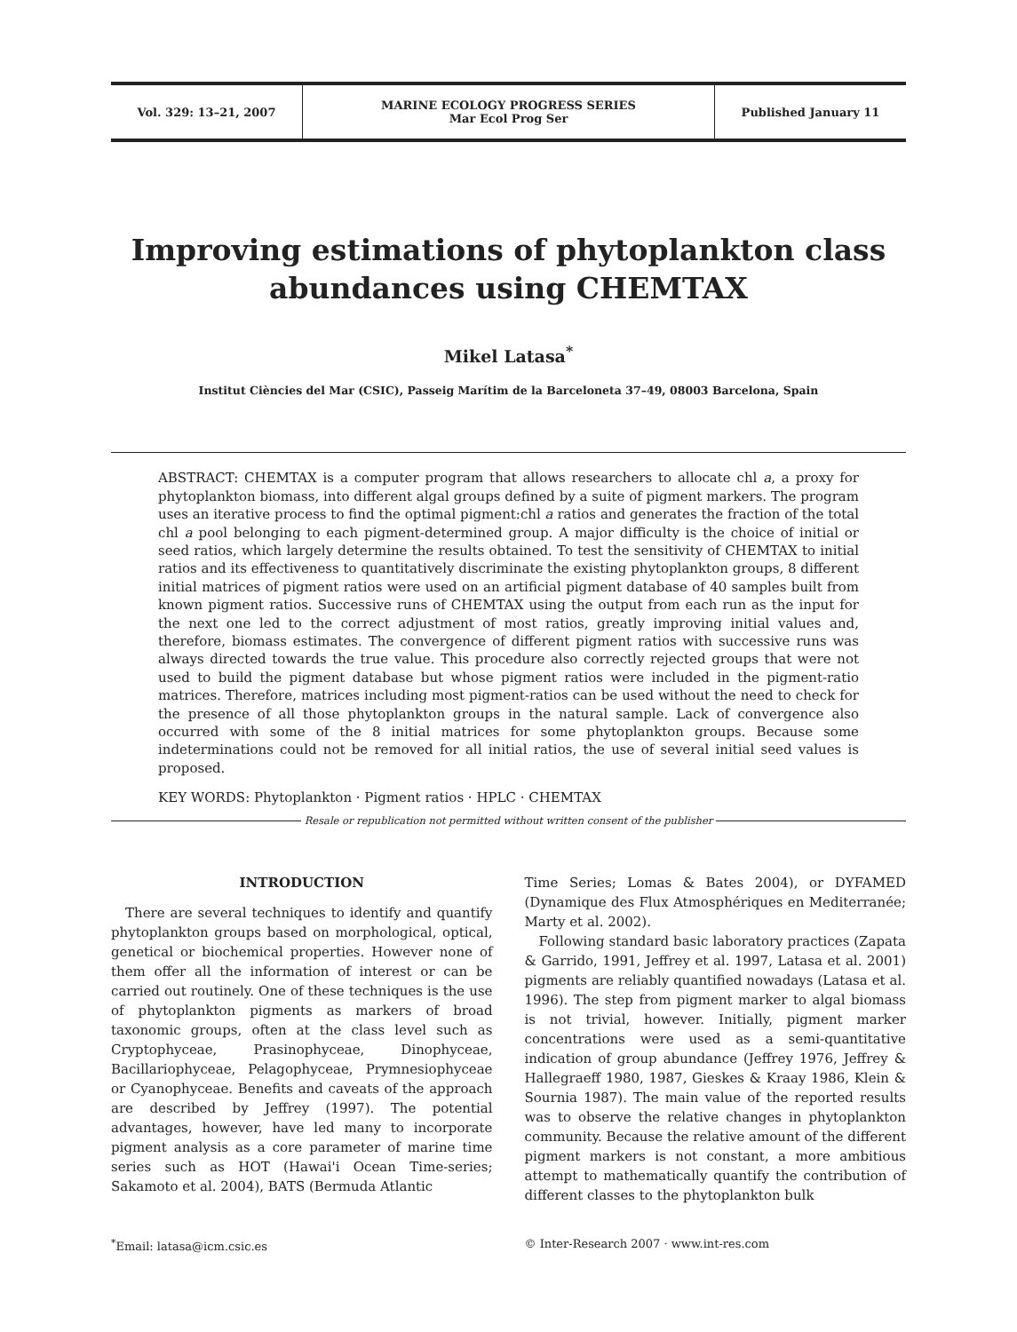Vol. 329: 13–21, 2007 MARINE ECOLOGY PROGRESS SERIES
Mar Ecol Prog Ser
Published January 11
Improving estimations of phytoplankton class abundances using CHEMTAX
Mikel Latasa<sup>*</sup>
Institut Ciències del Mar (CSIC), Passeig Marítim de la Barceloneta 37–49, 08003 Barcelona, Spain
ABSTRACT: CHEMTAX is a computer program that allows researchers to allocate chl a, a proxy for phytoplankton biomass, into different algal groups defined by a suite of pigment markers. The program uses an iterative process to find the optimal pigment:chl a ratios and generates the fraction of the total chl a pool belonging to each pigment-determined group. A major difficulty is the choice of initial or seed ratios, which largely determine the results obtained. To test the sensitivity of CHEMTAX to initial ratios and its effectiveness to quantitatively discriminate the existing phytoplankton groups, 8 different initial matrices of pigment ratios were used on an artificial pigment database of 40 samples built from known pigment ratios. Successive runs of CHEMTAX using the output from each run as the input for the next one led to the correct adjustment of most ratios, greatly improving initial values and, therefore, biomass estimates. The convergence of different pigment ratios with successive runs was always directed towards the true value. This procedure also correctly rejected groups that were not used to build the pigment database but whose pigment ratios were included in the pigment-ratio matrices. Therefore, matrices including most pigment-ratios can be used without the need to check for the presence of all those phytoplankton groups in the natural sample. Lack of convergence also occurred with some of the 8 initial matrices for some phytoplankton groups. Because some indeterminations could not be removed for all initial ratios, the use of several initial seed values is proposed.
KEY WORDS: Phytoplankton · Pigment ratios · HPLC · CHEMTAX
Resale or republication not permitted without written consent of the publisher
INTRODUCTION
There are several techniques to identify and quantify phytoplankton groups based on morphological, optical, genetical or biochemical properties. However none of them offer all the information of interest or can be carried out routinely. One of these techniques is the use of phytoplankton pigments as markers of broad taxonomic groups, often at the class level such as Cryptophyceae, Prasinophyceae, Dinophyceae, Bacillariophyceae, Pelagophyceae, Prymnesiophyceae or Cyanophyceae. Benefits and caveats of the approach are described by Jeffrey (1997). The potential advantages, however, have led many to incorporate pigment analysis as a core parameter of marine time series such as HOT (Hawai'i Ocean Time-series; Sakamoto et al. 2004), BATS (Bermuda Atlantic
Time Series; Lomas & Bates 2004), or DYFAMED (Dynamique des Flux Atmosphériques en Mediterranée; Marty et al. 2002).
Following standard basic laboratory practices (Zapata & Garrido, 1991, Jeffrey et al. 1997, Latasa et al. 2001) pigments are reliably quantified nowadays (Latasa et al. 1996). The step from pigment marker to algal biomass is not trivial, however. Initially, pigment marker concentrations were used as a semi-quantitative indication of group abundance (Jeffrey 1976, Jeffrey & Hallegraeff 1980, 1987, Gieskes & Kraay 1986, Klein & Sournia 1987). The main value of the reported results was to observe the relative changes in phytoplankton community. Because the relative amount of the different pigment markers is not constant, a more ambitious attempt to mathematically quantify the contribution of different classes to the phytoplankton bulk
<sup>*</sup> Email: latasa@icm.csic.es © Inter-Research 2007 · www.int-res.com